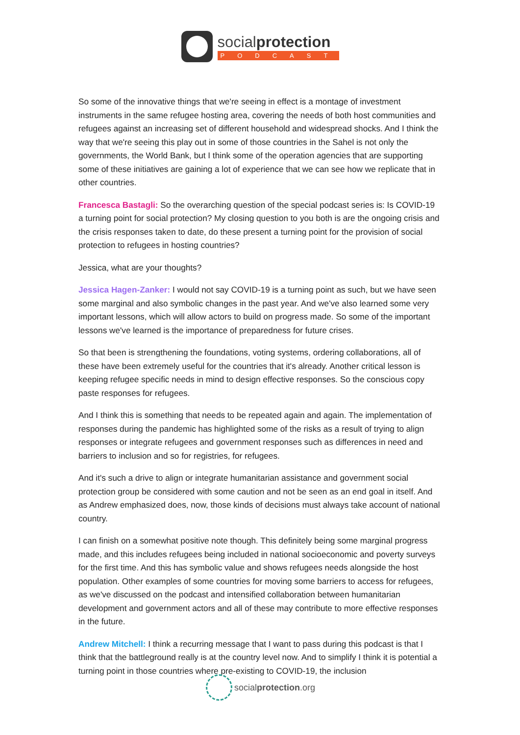socialprotection
PODCAST
So some of the innovative things that we're seeing in effect is a montage of investment instruments in the same refugee hosting area, covering the needs of both host communities and refugees against an increasing set of different household and widespread shocks. And I think the way that we're seeing this play out in some of those countries in the Sahel is not only the governments, the World Bank, but I think some of the operation agencies that are supporting some of these initiatives are gaining a lot of experience that we can see how we replicate that in other countries.
Francesca Bastagli: So the overarching question of the special podcast series is: Is COVID-19 a turning point for social protection? My closing question to you both is are the ongoing crisis and the crisis responses taken to date, do these present a turning point for the provision of social protection to refugees in hosting countries?
Jessica, what are your thoughts?
Jessica Hagen-Zanker: I would not say COVID-19 is a turning point as such, but we have seen some marginal and also symbolic changes in the past year. And we've also learned some very important lessons, which will allow actors to build on progress made. So some of the important lessons we've learned is the importance of preparedness for future crises.
So that been is strengthening the foundations, voting systems, ordering collaborations, all of these have been extremely useful for the countries that it's already. Another critical lesson is keeping refugee specific needs in mind to design effective responses. So the conscious copy paste responses for refugees.
And I think this is something that needs to be repeated again and again. The implementation of responses during the pandemic has highlighted some of the risks as a result of trying to align responses or integrate refugees and government responses such as differences in need and barriers to inclusion and so for registries, for refugees.
And it's such a drive to align or integrate humanitarian assistance and government social protection group be considered with some caution and not be seen as an end goal in itself. And as Andrew emphasized does, now, those kinds of decisions must always take account of national country.
I can finish on a somewhat positive note though. This definitely being some marginal progress made, and this includes refugees being included in national socioeconomic and poverty surveys for the first time. And this has symbolic value and shows refugees needs alongside the host population. Other examples of some countries for moving some barriers to access for refugees, as we've discussed on the podcast and intensified collaboration between humanitarian development and government actors and all of these may contribute to more effective responses in the future.
Andrew Mitchell: I think a recurring message that I want to pass during this podcast is that I think that the battleground really is at the country level now. And to simplify I think it is potential a turning point in those countries where pre-existing to COVID-19, the inclusion
socialprotection.org